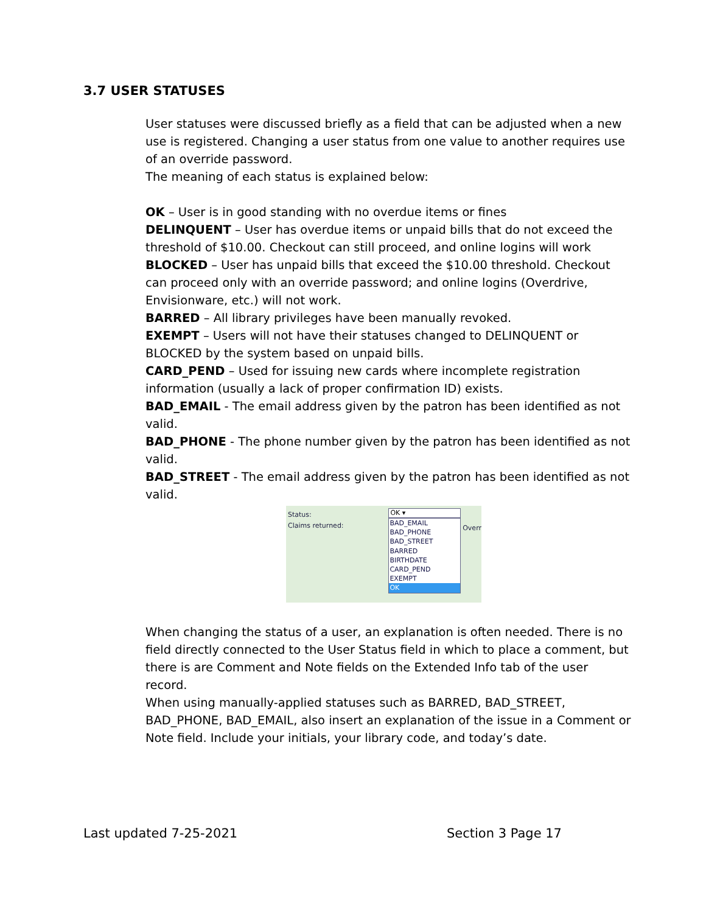3.7 USER STATUSES
User statuses were discussed briefly as a field that can be adjusted when a new use is registered. Changing a user status from one value to another requires use of an override password.
The meaning of each status is explained below:
OK – User is in good standing with no overdue items or fines
DELINQUENT – User has overdue items or unpaid bills that do not exceed the threshold of $10.00. Checkout can still proceed, and online logins will work
BLOCKED – User has unpaid bills that exceed the $10.00 threshold. Checkout can proceed only with an override password; and online logins (Overdrive, Envisionware, etc.) will not work.
BARRED – All library privileges have been manually revoked.
EXEMPT – Users will not have their statuses changed to DELINQUENT or BLOCKED by the system based on unpaid bills.
CARD_PEND – Used for issuing new cards where incomplete registration information (usually a lack of proper confirmation ID) exists.
BAD_EMAIL - The email address given by the patron has been identified as not valid.
BAD_PHONE - The phone number given by the patron has been identified as not valid.
BAD_STREET - The email address given by the patron has been identified as not valid.
Status:
Claims returned:
OK ▾
BAD_EMAIL
BAD_PHONE
BAD_STREET
BARRED
BIRTHDATE
CARD_PEND
EXEMPT
OK
Overr
When changing the status of a user, an explanation is often needed. There is no field directly connected to the User Status field in which to place a comment, but there is are Comment and Note fields on the Extended Info tab of the user record.
When using manually-applied statuses such as BARRED, BAD_STREET, BAD_PHONE, BAD_EMAIL, also insert an explanation of the issue in a Comment or Note field. Include your initials, your library code, and today’s date.
Last updated 7-25-2021 Section 3 Page 17